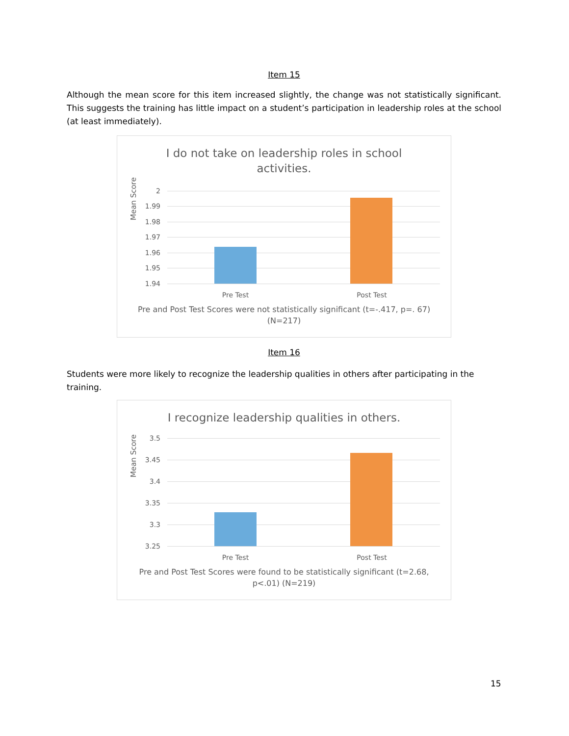Item 15
Although the mean score for this item increased slightly, the change was not statistically significant. This suggests the training has little impact on a student’s participation in leadership roles at the school (at least immediately).
I do not take on leadership roles in school
activities.
2
1.99
1.98
1.97
1.96
1.95
1.94
Mean Score
Pre Test Post Test
Pre and Post Test Scores were not statistically significant (t=-.417, p=. 67) (N=217)
Item 16
Students were more likely to recognize the leadership qualities in others after participating in the training.
I recognize leadership qualities in others.
3.5
3.45
3.4
3.35
3.3
3.25
Mean Score
Pre Test Post Test
Pre and Post Test Scores were found to be statistically significant (t=2.68, p<.01) (N=219)
15